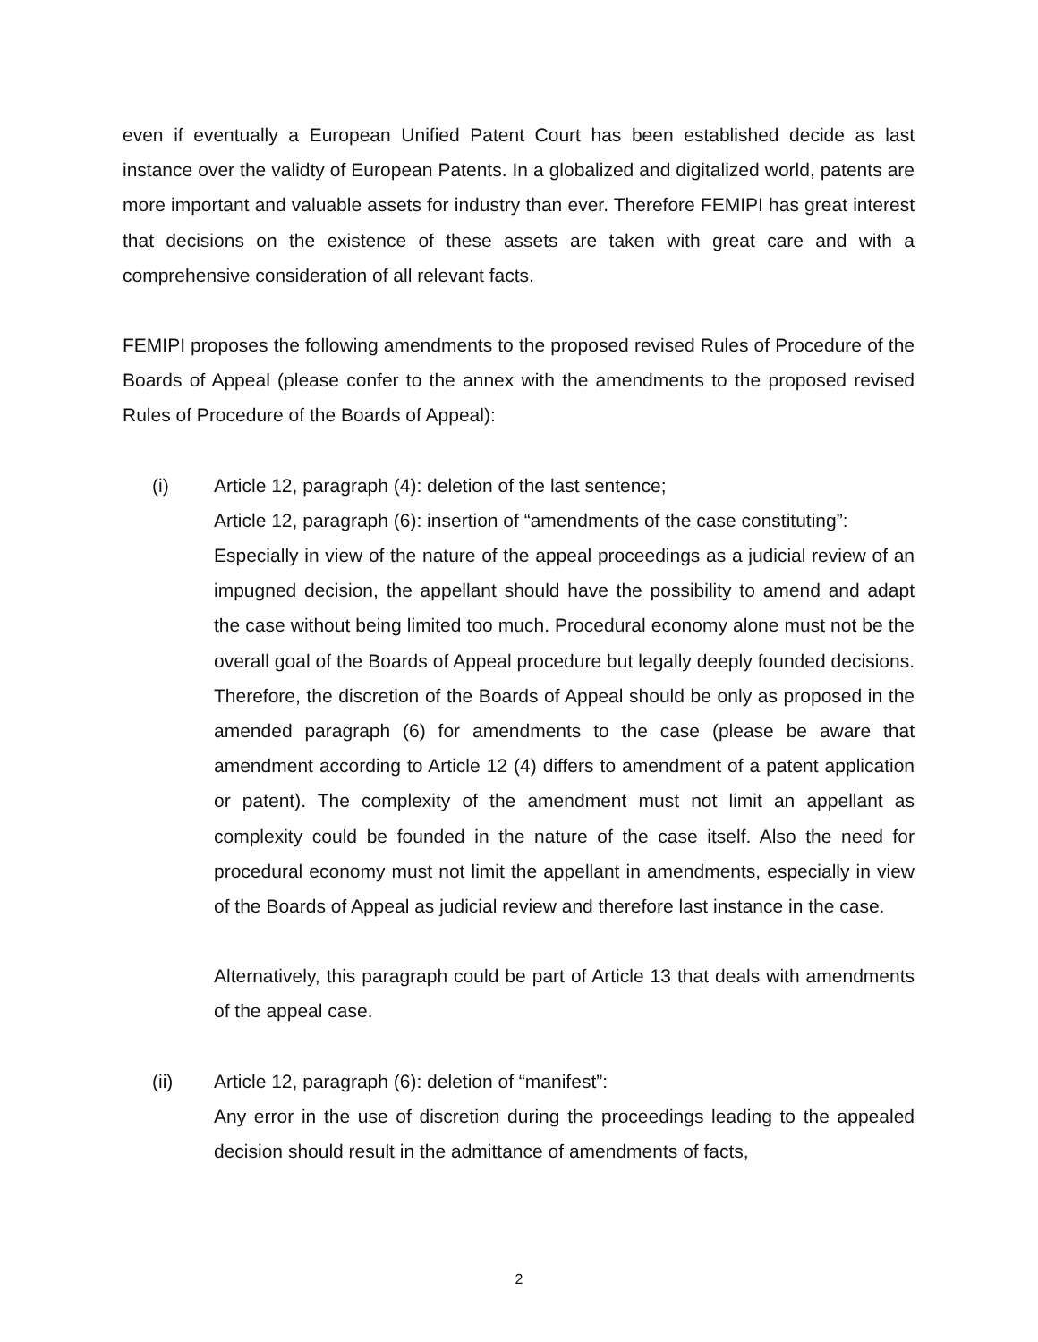even if eventually a European Unified Patent Court has been established decide as last instance over the validty of European Patents. In a globalized and digitalized world, patents are more important and valuable assets for industry than ever. Therefore FEMIPI has great interest that decisions on the existence of these assets are taken with great care and with a comprehensive consideration of all relevant facts.
FEMIPI proposes the following amendments to the proposed revised Rules of Procedure of the Boards of Appeal (please confer to the annex with the amendments to the proposed revised Rules of Procedure of the Boards of Appeal):
(i) Article 12, paragraph (4): deletion of the last sentence;
Article 12, paragraph (6): insertion of “amendments of the case constituting”:
Especially in view of the nature of the appeal proceedings as a judicial review of an impugned decision, the appellant should have the possibility to amend and adapt the case without being limited too much. Procedural economy alone must not be the overall goal of the Boards of Appeal procedure but legally deeply founded decisions. Therefore, the discretion of the Boards of Appeal should be only as proposed in the amended paragraph (6) for amendments to the case (please be aware that amendment according to Article 12 (4) differs to amendment of a patent application or patent). The complexity of the amendment must not limit an appellant as complexity could be founded in the nature of the case itself. Also the need for procedural economy must not limit the appellant in amendments, especially in view of the Boards of Appeal as judicial review and therefore last instance in the case.
Alternatively, this paragraph could be part of Article 13 that deals with amendments of the appeal case.
(ii) Article 12, paragraph (6): deletion of “manifest”:
Any error in the use of discretion during the proceedings leading to the appealed decision should result in the admittance of amendments of facts,
2